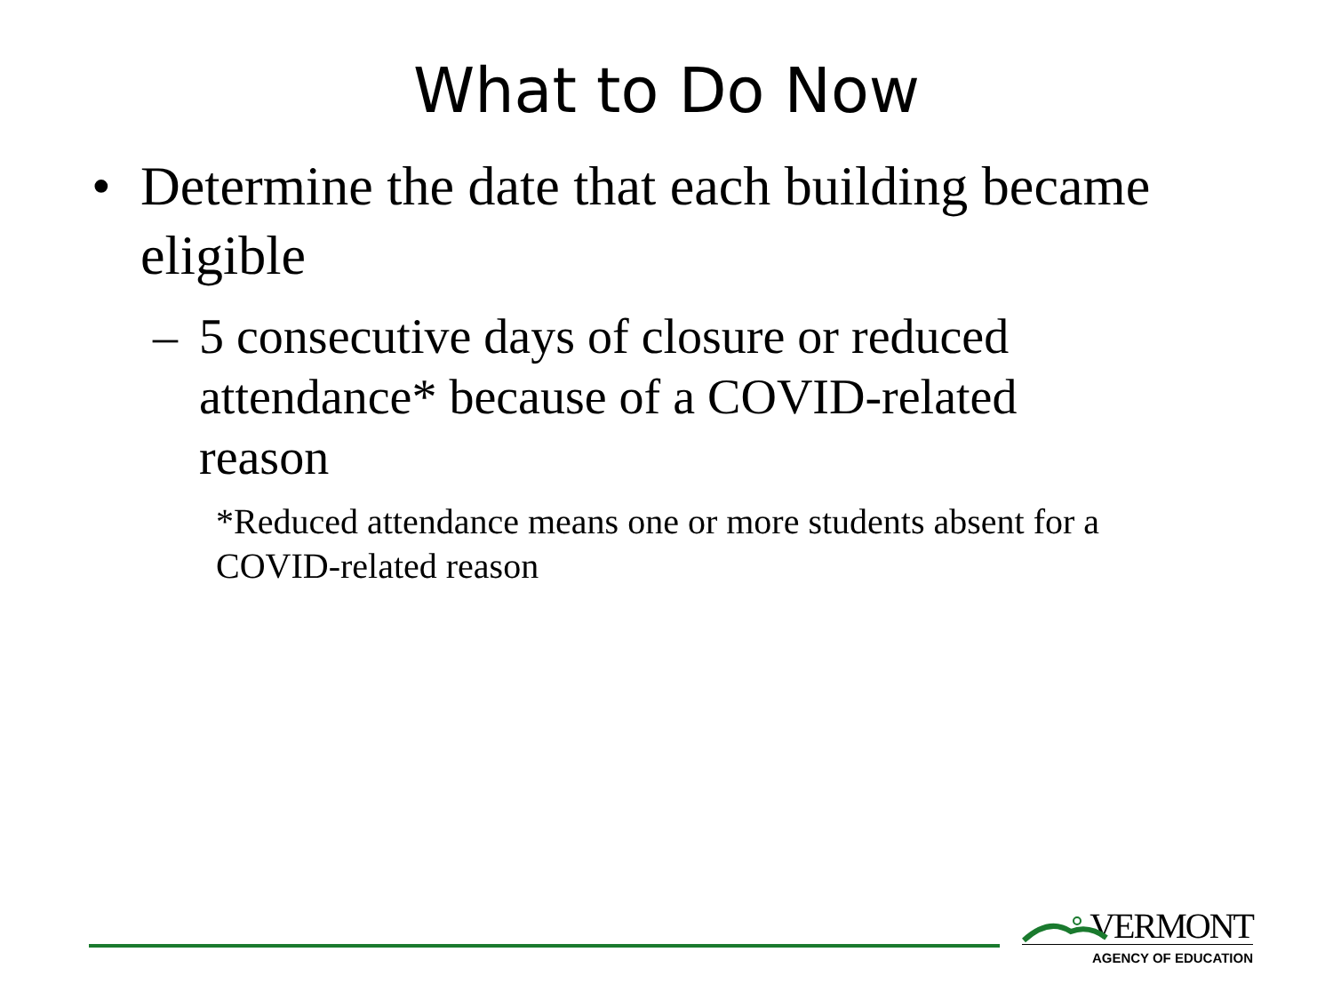What to Do Now
• Determine the date that each building became eligible
– 5 consecutive days of closure or reduced attendance* because of a COVID-related reason
*Reduced attendance means one or more students absent for a COVID-related reason
VERMONT
AGENCY OF EDUCATION